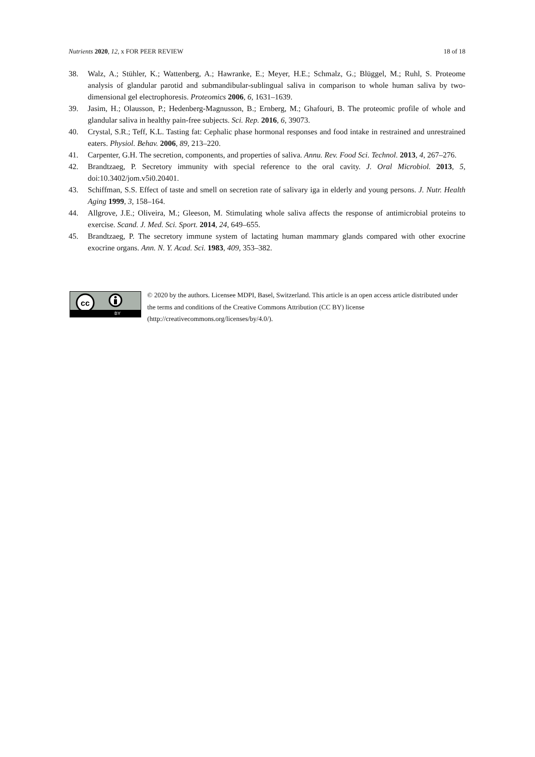Nutrients 2020, 12, x FOR PEER REVIEW 18 of 18
38. Walz, A.; Stühler, K.; Wattenberg, A.; Hawranke, E.; Meyer, H.E.; Schmalz, G.; Blüggel, M.; Ruhl, S. Proteome analysis of glandular parotid and submandibular-sublingual saliva in comparison to whole human saliva by two-dimensional gel electrophoresis. Proteomics 2006, 6, 1631–1639.
39. Jasim, H.; Olausson, P.; Hedenberg-Magnusson, B.; Ernberg, M.; Ghafouri, B. The proteomic profile of whole and glandular saliva in healthy pain-free subjects. Sci. Rep. 2016, 6, 39073.
40. Crystal, S.R.; Teff, K.L. Tasting fat: Cephalic phase hormonal responses and food intake in restrained and unrestrained eaters. Physiol. Behav. 2006, 89, 213–220.
41. Carpenter, G.H. The secretion, components, and properties of saliva. Annu. Rev. Food Sci. Technol. 2013, 4, 267–276.
42. Brandtzaeg, P. Secretory immunity with special reference to the oral cavity. J. Oral Microbiol. 2013, 5, doi:10.3402/jom.v5i0.20401.
43. Schiffman, S.S. Effect of taste and smell on secretion rate of salivary iga in elderly and young persons. J. Nutr. Health Aging 1999, 3, 158–164.
44. Allgrove, J.E.; Oliveira, M.; Gleeson, M. Stimulating whole saliva affects the response of antimicrobial proteins to exercise. Scand. J. Med. Sci. Sport. 2014, 24, 649–655.
45. Brandtzaeg, P. The secretory immune system of lactating human mammary glands compared with other exocrine exocrine organs. Ann. N. Y. Acad. Sci. 1983, 409, 353–382.
cc
BY
© 2020 by the authors. Licensee MDPI, Basel, Switzerland. This article is an open access article distributed under the terms and conditions of the Creative Commons Attribution (CC BY) license (http://creativecommons.org/licenses/by/4.0/).